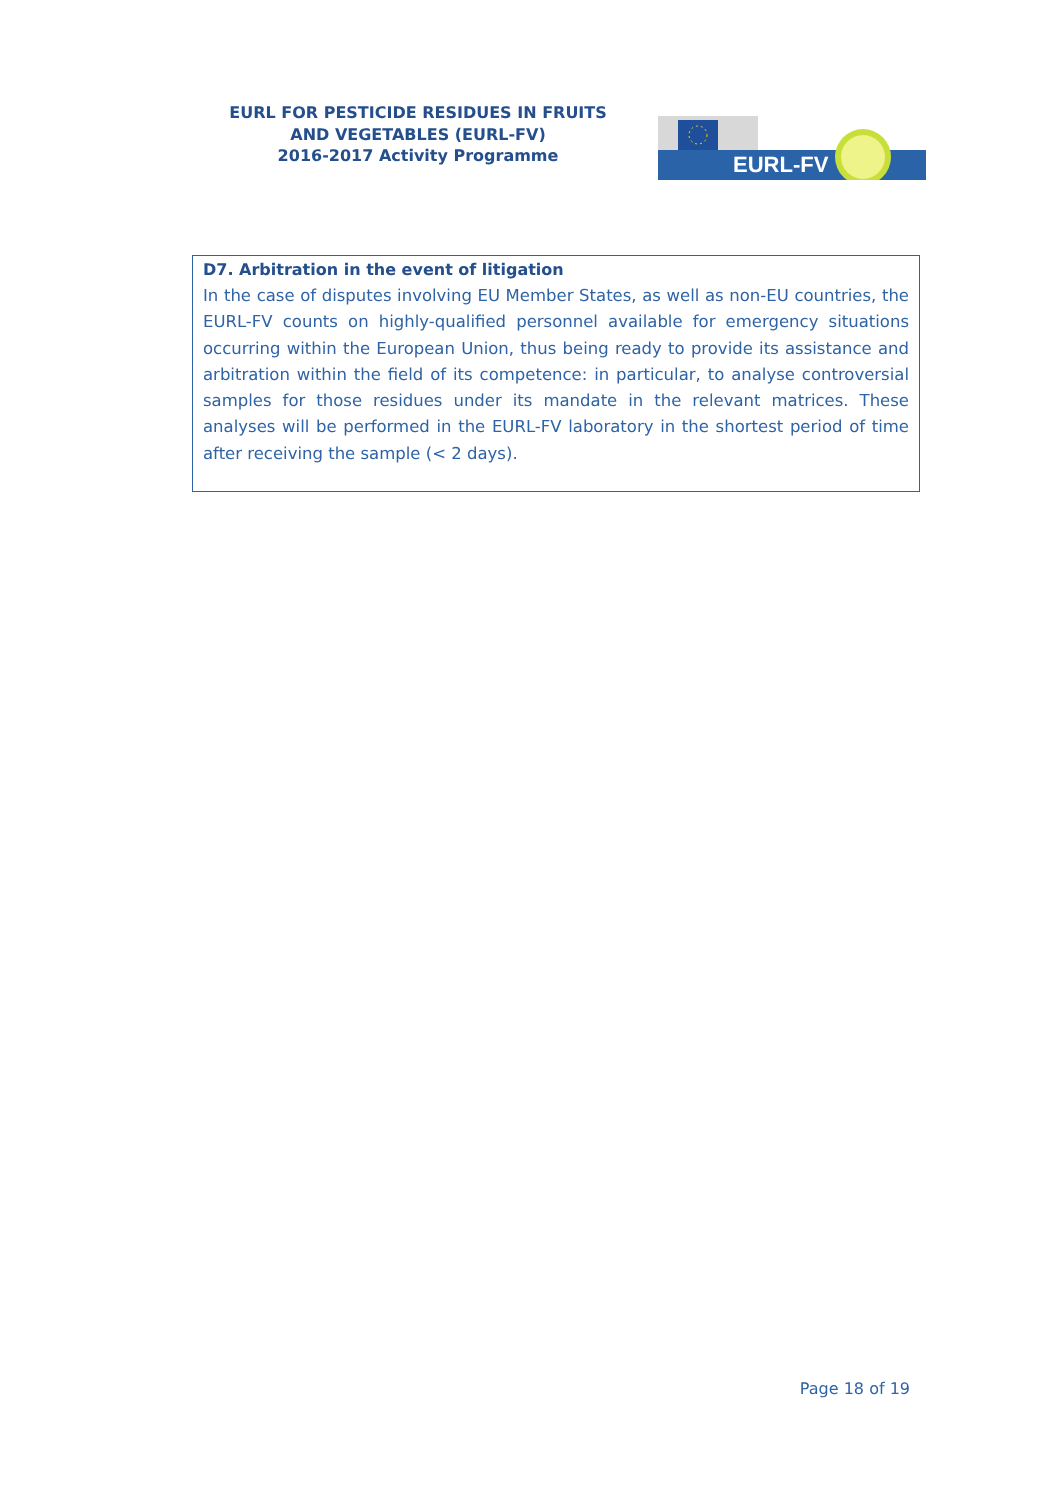EURL FOR PESTICIDE RESIDUES IN FRUITS AND VEGETABLES (EURL-FV)
2016-2017 Activity Programme
EURL-FV
D7. Arbitration in the event of litigation
In the case of disputes involving EU Member States, as well as non-EU countries, the EURL-FV counts on highly-qualified personnel available for emergency situations occurring within the European Union, thus being ready to provide its assistance and arbitration within the field of its competence: in particular, to analyse controversial samples for those residues under its mandate in the relevant matrices. These analyses will be performed in the EURL-FV laboratory in the shortest period of time after receiving the sample (< 2 days).
Page 18 of 19